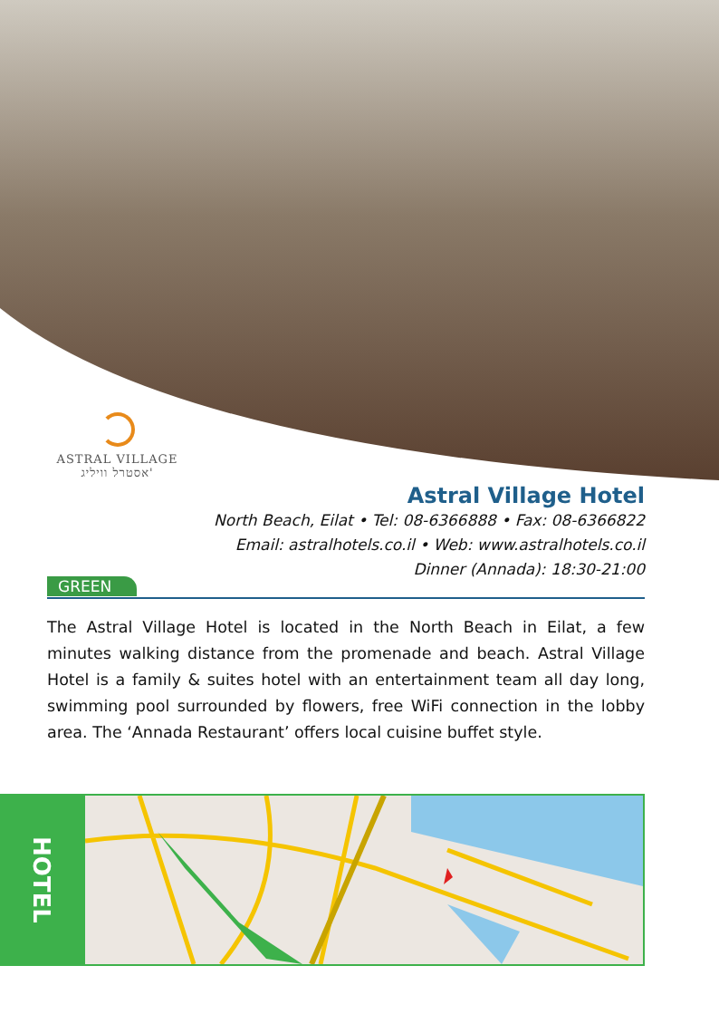ASTRAL VILLAGE
אסטרל וויליג'
Astral Village Hotel
North Beach, Eilat • Tel: 08-6366888 • Fax: 08-6366822
Email: astralhotels.co.il • Web: www.astralhotels.co.il
Dinner (Annada): 18:30-21:00
GREEN
The Astral Village Hotel is located in the North Beach in Eilat, a few minutes walking distance from the promenade and beach. Astral Village Hotel is a family & suites hotel with an entertainment team all day long, swimming pool surrounded by flowers, free WiFi connection in the lobby area. The ‘Annada Restaurant’ offers local cuisine buffet style.
HOTEL